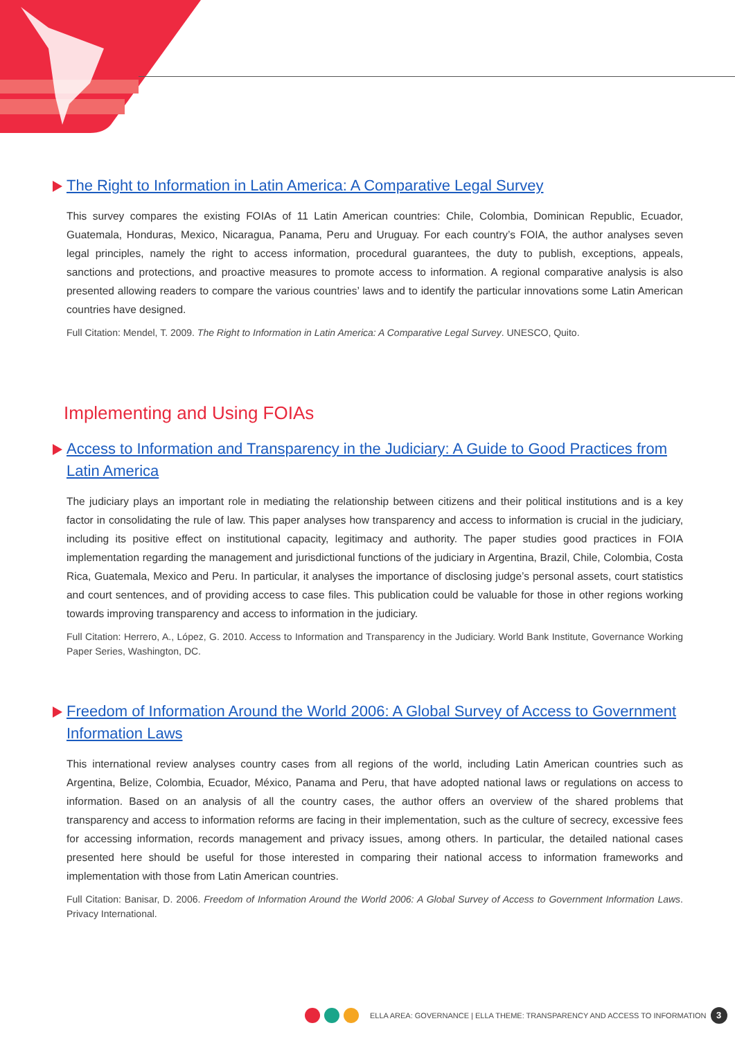The Right to Information in Latin America: A Comparative Legal Survey
This survey compares the existing FOIAs of 11 Latin American countries: Chile, Colombia, Dominican Republic, Ecuador, Guatemala, Honduras, Mexico, Nicaragua, Panama, Peru and Uruguay. For each country’s FOIA, the author analyses seven legal principles, namely the right to access information, procedural guarantees, the duty to publish, exceptions, appeals, sanctions and protections, and proactive measures to promote access to information. A regional comparative analysis is also presented allowing readers to compare the various countries’ laws and to identify the particular innovations some Latin American countries have designed.
Full Citation: Mendel, T. 2009. The Right to Information in Latin America: A Comparative Legal Survey. UNESCO, Quito.
Implementing and Using FOIAs
Access to Information and Transparency in the Judiciary: A Guide to Good Practices from Latin America
The judiciary plays an important role in mediating the relationship between citizens and their political institutions and is a key factor in consolidating the rule of law. This paper analyses how transparency and access to information is crucial in the judiciary, including its positive effect on institutional capacity, legitimacy and authority. The paper studies good practices in FOIA implementation regarding the management and jurisdictional functions of the judiciary in Argentina, Brazil, Chile, Colombia, Costa Rica, Guatemala, Mexico and Peru. In particular, it analyses the importance of disclosing judge’s personal assets, court statistics and court sentences, and of providing access to case files. This publication could be valuable for those in other regions working towards improving transparency and access to information in the judiciary.
Full Citation: Herrero, A., López, G. 2010. Access to Information and Transparency in the Judiciary. World Bank Institute, Governance Working Paper Series, Washington, DC.
Freedom of Information Around the World 2006: A Global Survey of Access to Government Information Laws
This international review analyses country cases from all regions of the world, including Latin American countries such as Argentina, Belize, Colombia, Ecuador, México, Panama and Peru, that have adopted national laws or regulations on access to information. Based on an analysis of all the country cases, the author offers an overview of the shared problems that transparency and access to information reforms are facing in their implementation, such as the culture of secrecy, excessive fees for accessing information, records management and privacy issues, among others. In particular, the detailed national cases presented here should be useful for those interested in comparing their national access to information frameworks and implementation with those from Latin American countries.
Full Citation: Banisar, D. 2006. Freedom of Information Around the World 2006: A Global Survey of Access to Government Information Laws. Privacy International.
ELLA AREA: GOVERNANCE | ELLA THEME: TRANSPARENCY AND ACCESS TO INFORMATION 3